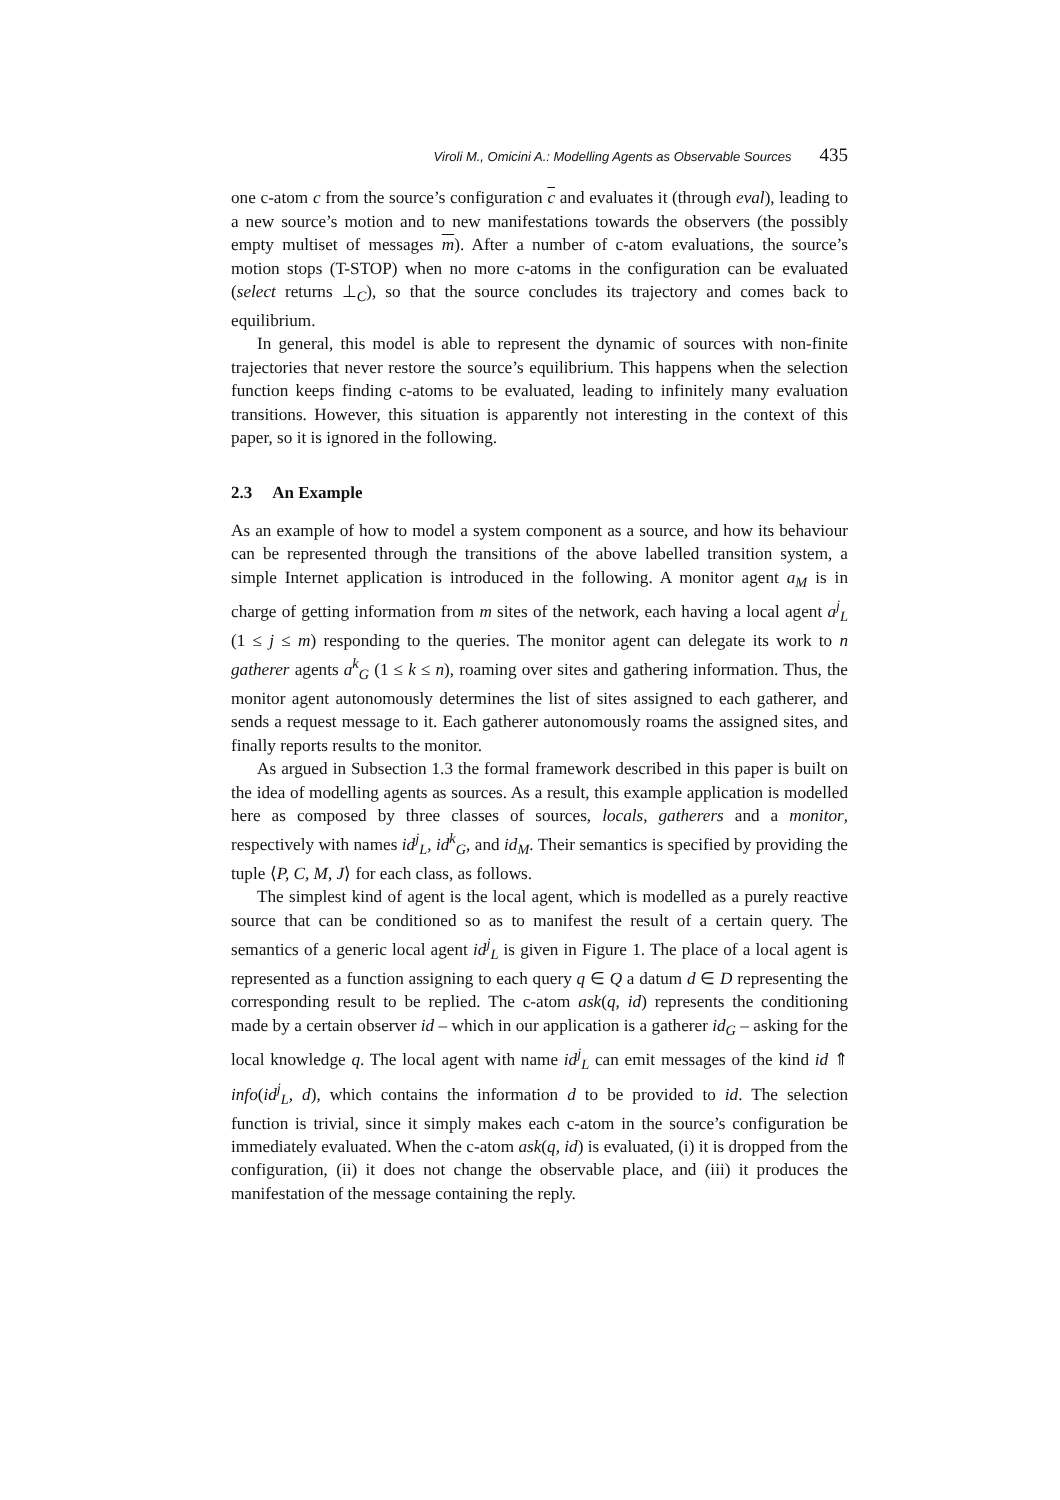Viroli M., Omicini A.: Modelling Agents as Observable Sources 435
one c-atom c from the source’s configuration c and evaluates it (through eval), leading to a new source’s motion and to new manifestations towards the observers (the possibly empty multiset of messages m). After a number of c-atom evaluations, the source’s motion stops (T-STOP) when no more c-atoms in the configuration can be evaluated (select returns ⊥<sub>C</sub>), so that the source concludes its trajectory and comes back to equilibrium.
In general, this model is able to represent the dynamic of sources with non-finite trajectories that never restore the source’s equilibrium. This happens when the selection function keeps finding c-atoms to be evaluated, leading to infinitely many evaluation transitions. However, this situation is apparently not interesting in the context of this paper, so it is ignored in the following.
2.3 An Example
As an example of how to model a system component as a source, and how its behaviour can be represented through the transitions of the above labelled transition system, a simple Internet application is introduced in the following. A monitor agent a<sub>M</sub> is in charge of getting information from m sites of the network, each having a local agent a<sup>j</sup><sub>L</sub> (1 ≤ j ≤ m) responding to the queries. The monitor agent can delegate its work to n gatherer agents a<sup>k</sup><sub>G</sub> (1 ≤ k ≤ n), roaming over sites and gathering information. Thus, the monitor agent autonomously determines the list of sites assigned to each gatherer, and sends a request message to it. Each gatherer autonomously roams the assigned sites, and finally reports results to the monitor.
As argued in Subsection 1.3 the formal framework described in this paper is built on the idea of modelling agents as sources. As a result, this example application is modelled here as composed by three classes of sources, locals, gatherers and a monitor, respectively with names id<sup>j</sup><sub>L</sub>, id<sup>k</sup><sub>G</sub>, and id<sub>M</sub>. Their semantics is specified by providing the tuple ⟨P, C, M, J⟩ for each class, as follows.
The simplest kind of agent is the local agent, which is modelled as a purely reactive source that can be conditioned so as to manifest the result of a certain query. The semantics of a generic local agent id<sup>j</sup><sub>L</sub> is given in Figure 1. The place of a local agent is represented as a function assigning to each query q ∈ Q a datum d ∈ D representing the corresponding result to be replied. The c-atom ask(q, id) represents the conditioning made by a certain observer id – which in our application is a gatherer id<sub>G</sub> – asking for the local knowledge q. The local agent with name id<sup>j</sup><sub>L</sub> can emit messages of the kind id ⇑ info(id<sup>j</sup><sub>L</sub>, d), which contains the information d to be provided to id. The selection function is trivial, since it simply makes each c-atom in the source’s configuration be immediately evaluated. When the c-atom ask(q, id) is evaluated, (i) it is dropped from the configuration, (ii) it does not change the observable place, and (iii) it produces the manifestation of the message containing the reply.